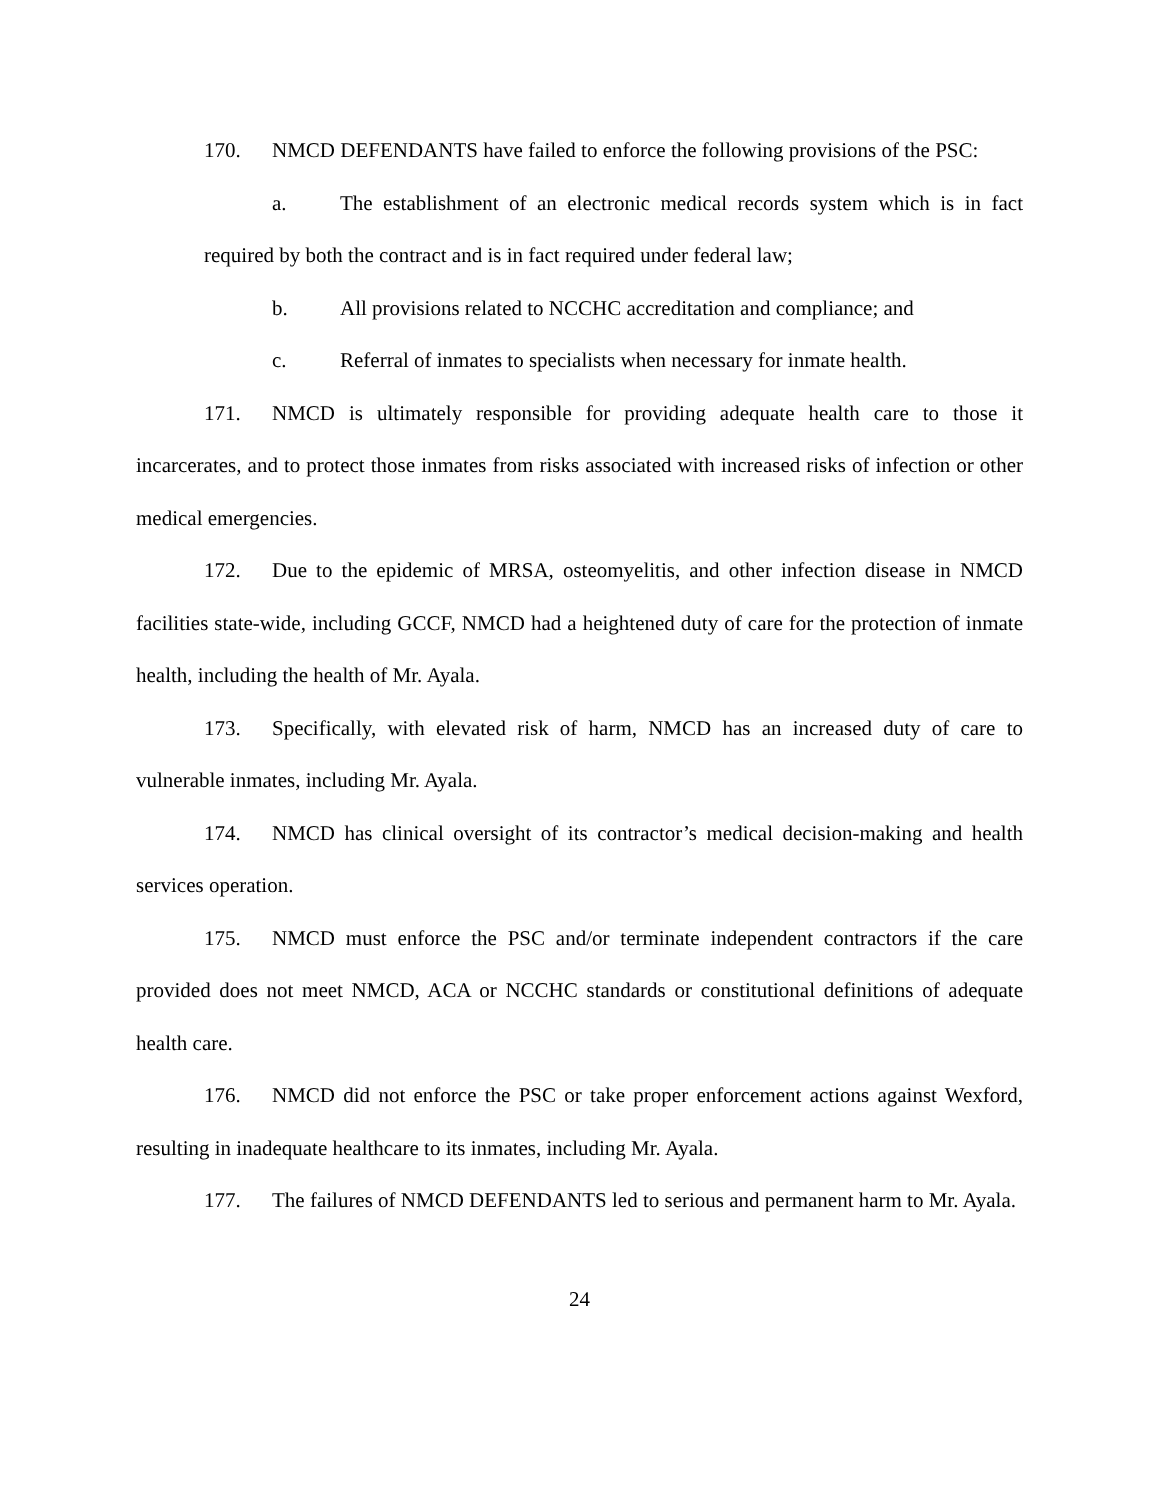170. NMCD DEFENDANTS have failed to enforce the following provisions of the PSC:
a. The establishment of an electronic medical records system which is in fact required by both the contract and is in fact required under federal law;
b. All provisions related to NCCHC accreditation and compliance; and
c. Referral of inmates to specialists when necessary for inmate health.
171. NMCD is ultimately responsible for providing adequate health care to those it incarcerates, and to protect those inmates from risks associated with increased risks of infection or other medical emergencies.
172. Due to the epidemic of MRSA, osteomyelitis, and other infection disease in NMCD facilities state-wide, including GCCF, NMCD had a heightened duty of care for the protection of inmate health, including the health of Mr. Ayala.
173. Specifically, with elevated risk of harm, NMCD has an increased duty of care to vulnerable inmates, including Mr. Ayala.
174. NMCD has clinical oversight of its contractor’s medical decision-making and health services operation.
175. NMCD must enforce the PSC and/or terminate independent contractors if the care provided does not meet NMCD, ACA or NCCHC standards or constitutional definitions of adequate health care.
176. NMCD did not enforce the PSC or take proper enforcement actions against Wexford, resulting in inadequate healthcare to its inmates, including Mr. Ayala.
177. The failures of NMCD DEFENDANTS led to serious and permanent harm to Mr. Ayala.
24